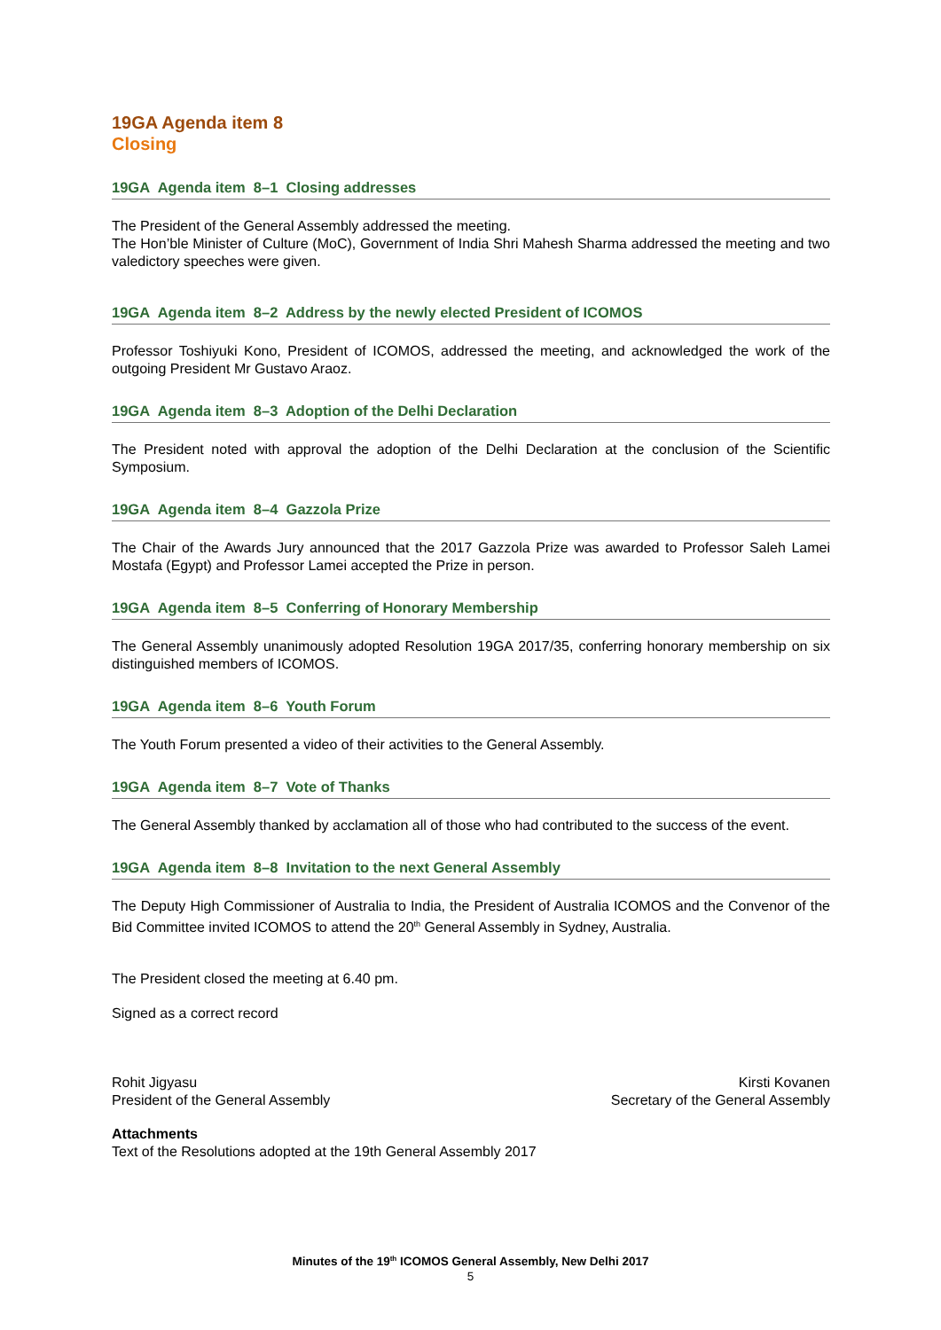19GA Agenda item 8
Closing
19GA Agenda item 8–1 Closing addresses
The President of the General Assembly addressed the meeting.
The Hon’ble Minister of Culture (MoC), Government of India Shri Mahesh Sharma addressed the meeting and two valedictory speeches were given.
19GA Agenda item 8–2 Address by the newly elected President of ICOMOS
Professor Toshiyuki Kono, President of ICOMOS, addressed the meeting, and acknowledged the work of the outgoing President Mr Gustavo Araoz.
19GA Agenda item 8–3 Adoption of the Delhi Declaration
The President noted with approval the adoption of the Delhi Declaration at the conclusion of the Scientific Symposium.
19GA Agenda item 8–4 Gazzola Prize
The Chair of the Awards Jury announced that the 2017 Gazzola Prize was awarded to Professor Saleh Lamei Mostafa (Egypt) and Professor Lamei accepted the Prize in person.
19GA Agenda item 8–5 Conferring of Honorary Membership
The General Assembly unanimously adopted Resolution 19GA 2017/35, conferring honorary membership on six distinguished members of ICOMOS.
19GA Agenda item 8–6 Youth Forum
The Youth Forum presented a video of their activities to the General Assembly.
19GA Agenda item 8–7 Vote of Thanks
The General Assembly thanked by acclamation all of those who had contributed to the success of the event.
19GA Agenda item 8–8 Invitation to the next General Assembly
The Deputy High Commissioner of Australia to India, the President of Australia ICOMOS and the Convenor of the Bid Committee invited ICOMOS to attend the 20<sup>th</sup> General Assembly in Sydney, Australia.
The President closed the meeting at 6.40 pm.
Signed as a correct record
Rohit Jigyasu
President of the General Assembly
Kirsti Kovanen
Secretary of the General Assembly
Attachments
Text of the Resolutions adopted at the 19th General Assembly 2017
Minutes of the 19<sup>th</sup> ICOMOS General Assembly, New Delhi 2017
5